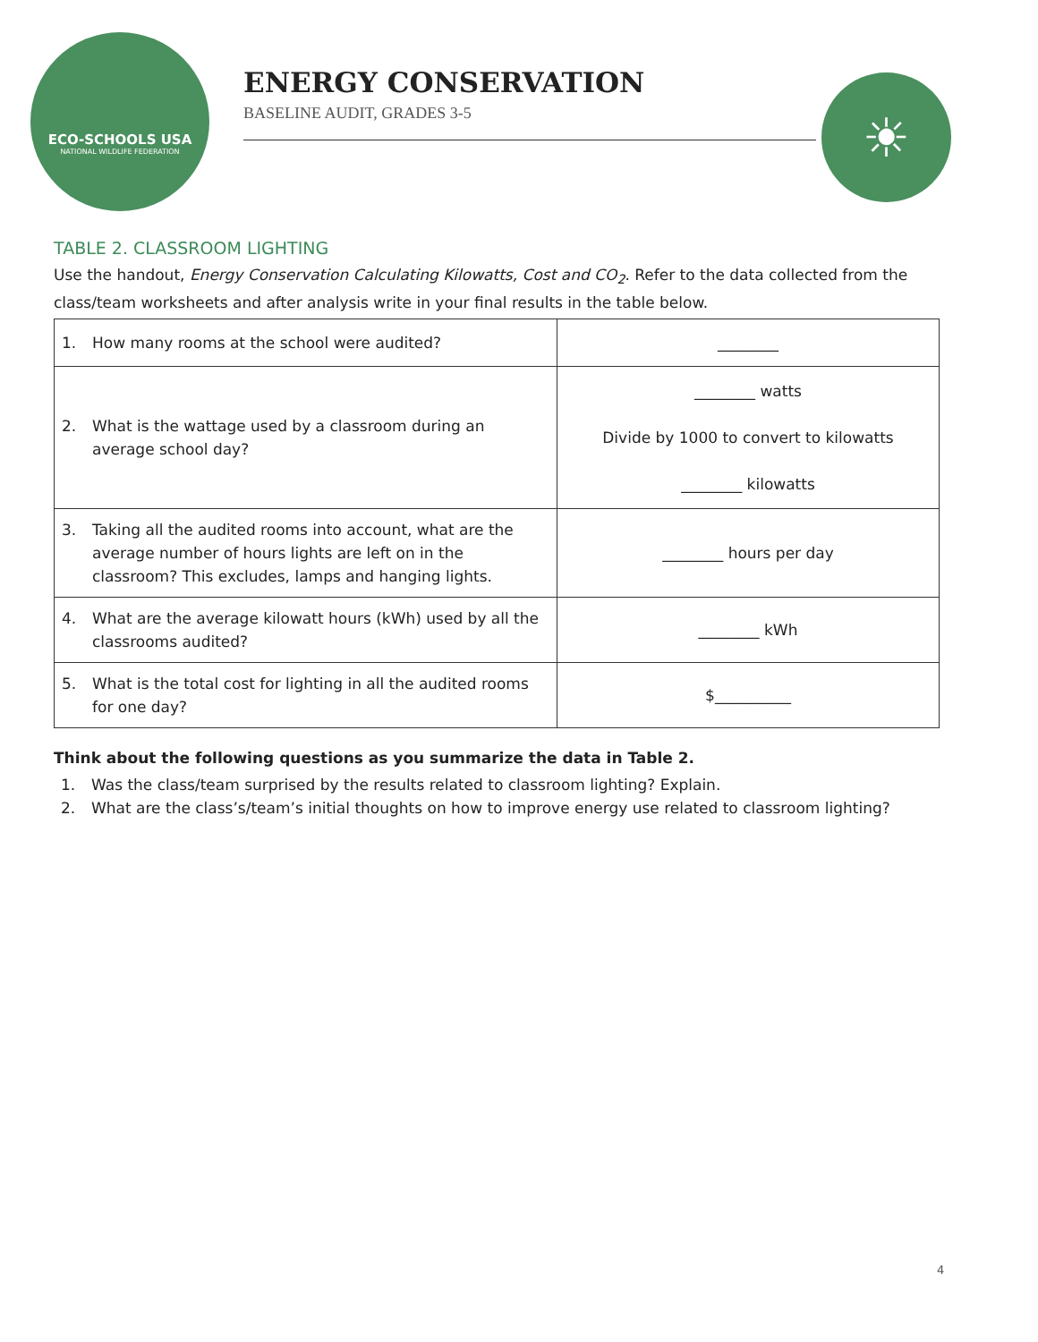ECO-SCHOOLS USA
NATIONAL WILDLIFE FEDERATION
ENERGY CONSERVATION
BASELINE AUDIT, GRADES 3-5
☀
TABLE 2. CLASSROOM LIGHTING
Use the handout, Energy Conservation Calculating Kilowatts, Cost and CO<sub>2</sub>. Refer to the data collected from the class/team worksheets and after analysis write in your final results in the table below.
| 1. How many rooms at the school were audited? | ________ |
| 2. What is the wattage used by a classroom during an average school day? | ________ watts Divide by 1000 to convert to kilowatts ________ kilowatts |
| 3. Taking all the audited rooms into account, what are the average number of hours lights are left on in the classroom? This excludes, lamps and hanging lights. | ________ hours per day |
| 4. What are the average kilowatt hours (kWh) used by all the classrooms audited? | ________ kWh |
| 5. What is the total cost for lighting in all the audited rooms for one day? | $__________ |
Think about the following questions as you summarize the data in Table 2.
1. Was the class/team surprised by the results related to classroom lighting? Explain.
2. What are the class’s/team’s initial thoughts on how to improve energy use related to classroom lighting?
4